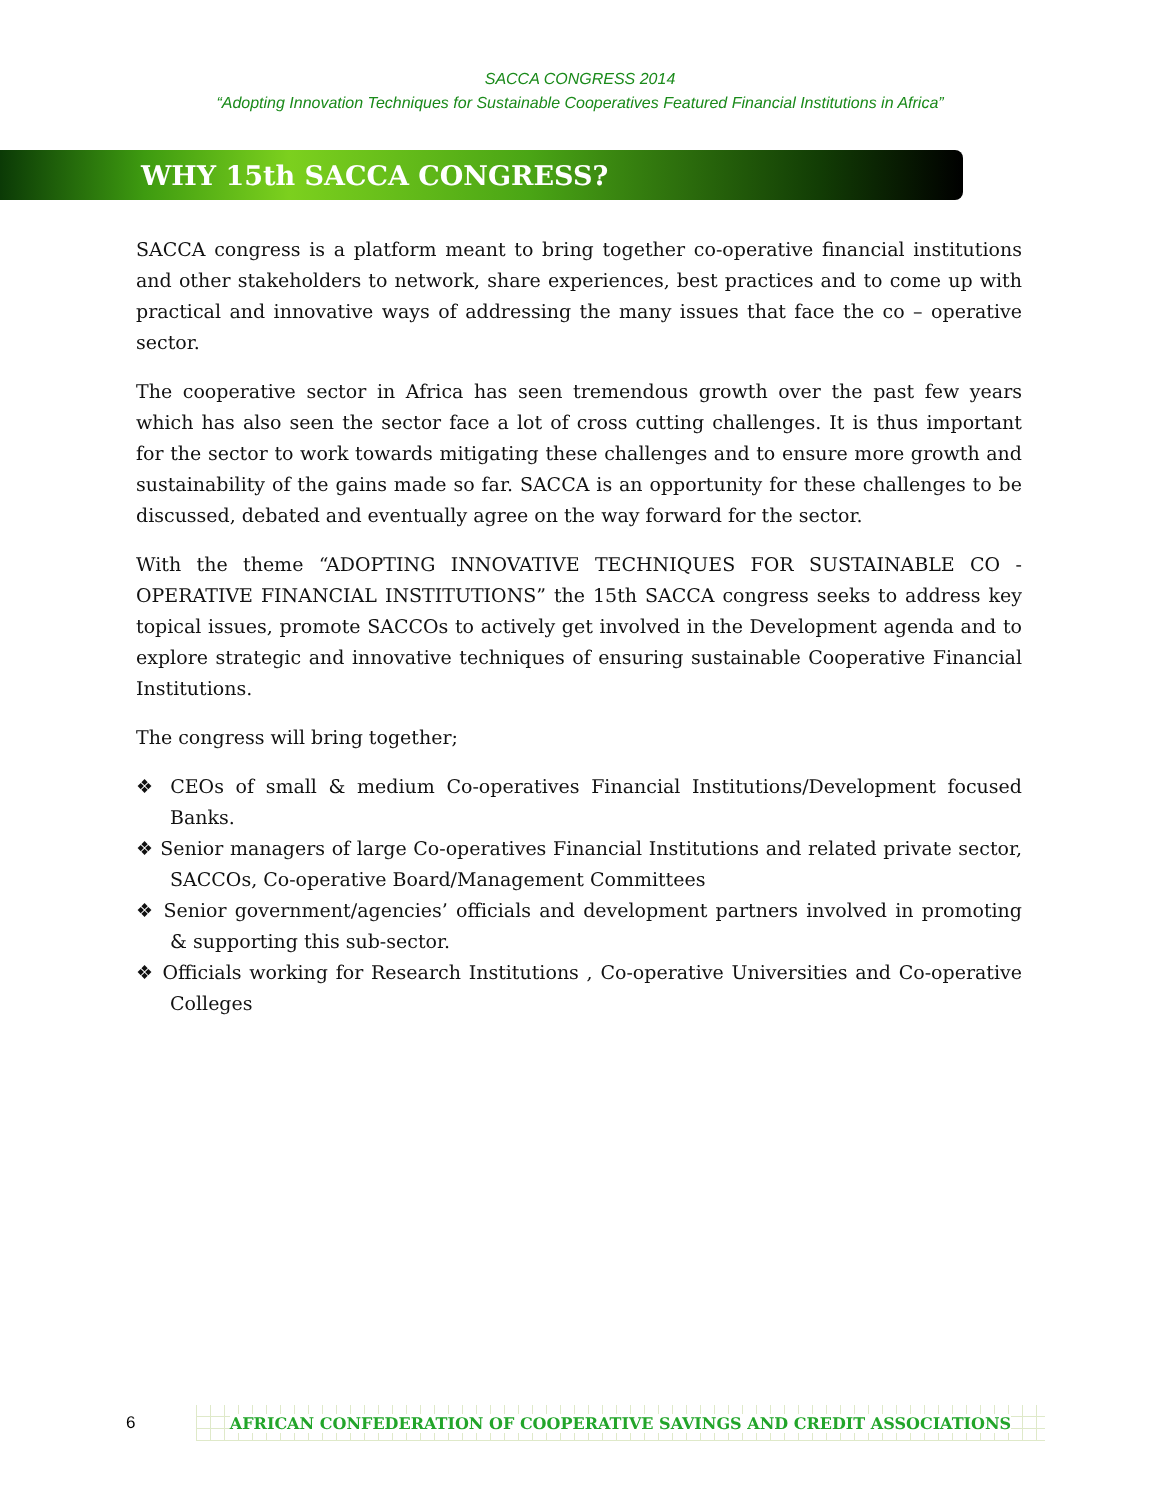SACCA CONGRESS 2014
“Adopting Innovation Techniques for Sustainable Cooperatives Featured Financial Institutions in Africa”
WHY 15th SACCA CONGRESS?
SACCA congress is a platform meant to bring together co-operative financial institutions and other stakeholders to network, share experiences, best practices and to come up with practical and innovative ways of addressing the many issues that face the co – operative sector.
The cooperative sector in Africa has seen tremendous growth over the past few years which has also seen the sector face a lot of cross cutting challenges. It is thus important for the sector to work towards mitigating these challenges and to ensure more growth and sustainability of the gains made so far. SACCA is an opportunity for these challenges to be discussed, debated and eventually agree on the way forward for the sector.
With the theme “ADOPTING INNOVATIVE TECHNIQUES FOR SUSTAINABLE CO - OPERATIVE FINANCIAL INSTITUTIONS” the 15th SACCA congress seeks to address key topical issues, promote SACCOs to actively get involved in the Development agenda and to explore strategic and innovative techniques of ensuring sustainable Cooperative Financial Institutions.
The congress will bring together;
❖ CEOs of small & medium Co-operatives Financial Institutions/Development focused Banks.
❖ Senior managers of large Co-operatives Financial Institutions and related private sector, SACCOs, Co-operative Board/Management Committees
❖ Senior government/agencies’ officials and development partners involved in promoting & supporting this sub-sector.
❖ Officials working for Research Institutions , Co-operative Universities and Co-operative Colleges
6
AFRICAN CONFEDERATION OF COOPERATIVE SAVINGS AND CREDIT ASSOCIATIONS